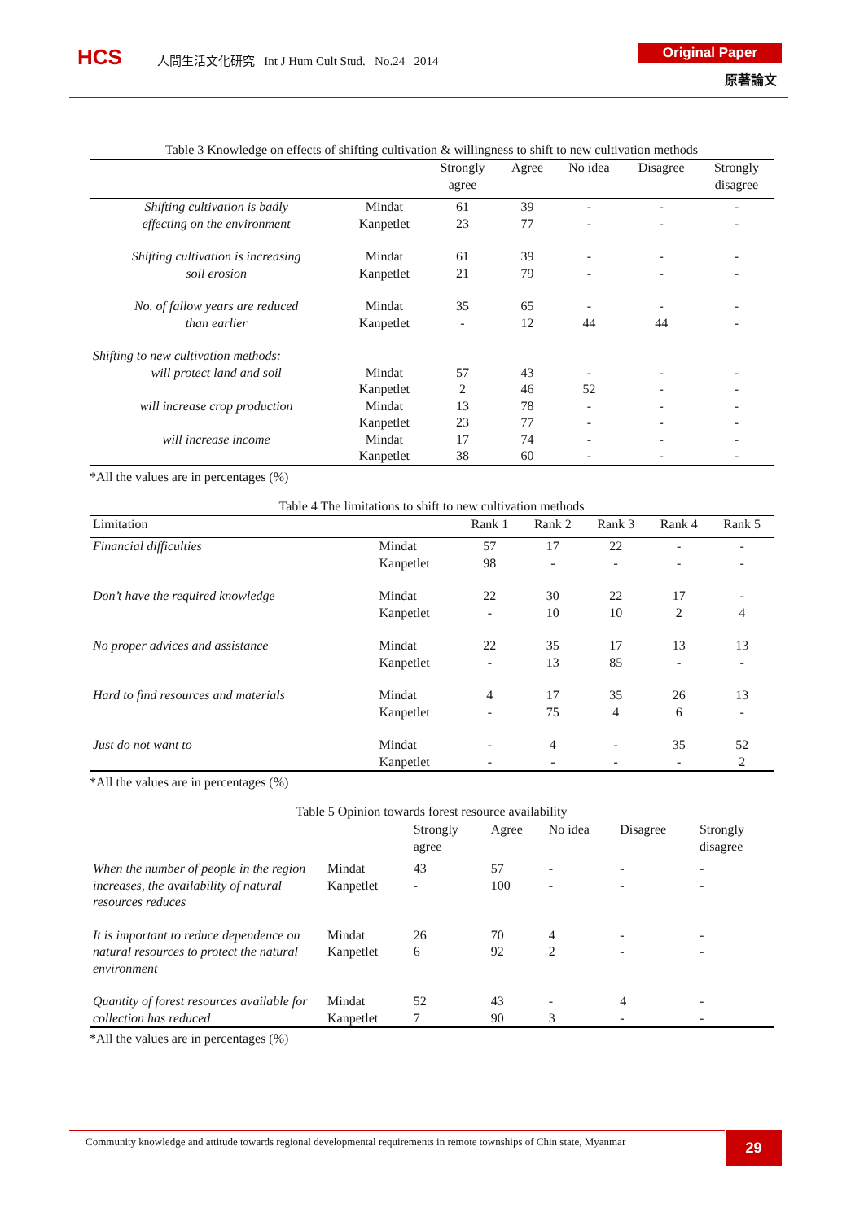HCS
人間生活文化研究 Int J Hum Cult Stud. No.24 2014
Original Paper
原著論文
Table 3 Knowledge on effects of shifting cultivation & willingness to shift to new cultivation methods
| | | Strongly agree | Agree | No idea | Disagree | Strongly disagree |
| --- | --- | --- | --- | --- | --- | --- |
| Shifting cultivation is badly effecting on the environment | Mindat Kanpetlet | 61 23 | 39 77 | - - | - - | - - |
| Shifting cultivation is increasing soil erosion | Mindat Kanpetlet | 61 21 | 39 79 | - - | - - | - - |
| No. of fallow years are reduced than earlier | Mindat Kanpetlet | 35 - | 65 12 | - 44 | - 44 | - - |
| Shifting to new cultivation methods: | | | | | | |
| will protect land and soil | Mindat Kanpetlet | 57 2 | 43 46 | - 52 | - - | - - |
| will increase crop production | Mindat Kanpetlet | 13 23 | 78 77 | - - | - - | - - |
| will increase income | Mindat Kanpetlet | 17 38 | 74 60 | - - | - - | - - |
*All the values are in percentages (%)
Table 4 The limitations to shift to new cultivation methods
| Limitation | | Rank 1 | Rank 2 | Rank 3 | Rank 4 | Rank 5 |
| --- | --- | --- | --- | --- | --- | --- |
| Financial difficulties | Mindat Kanpetlet | 57 98 | 17 - | 22 - | - - | - - |
| Don’t have the required knowledge | Mindat Kanpetlet | 22 - | 30 10 | 22 10 | 17 2 | - 4 |
| No proper advices and assistance | Mindat Kanpetlet | 22 - | 35 13 | 17 85 | 13 - | 13 - |
| Hard to find resources and materials | Mindat Kanpetlet | 4 - | 17 75 | 35 4 | 26 6 | 13 - |
| Just do not want to | Mindat Kanpetlet | - - | 4 - | - - | 35 - | 52 2 |
*All the values are in percentages (%)
Table 5 Opinion towards forest resource availability
| | | Strongly agree | Agree | No idea | Disagree | Strongly disagree |
| --- | --- | --- | --- | --- | --- | --- |
| When the number of people in the region increases, the availability of natural resources reduces | Mindat Kanpetlet | 43 - | 57 100 | - - | - - | - - |
| It is important to reduce dependence on natural resources to protect the natural environment | Mindat Kanpetlet | 26 6 | 70 92 | 4 2 | - - | - - |
| Quantity of forest resources available for collection has reduced | Mindat Kanpetlet | 52 7 | 43 90 | - 3 | 4 - | - - |
*All the values are in percentages (%)
Community knowledge and attitude towards regional developmental requirements in remote townships of Chin state, Myanmar
29